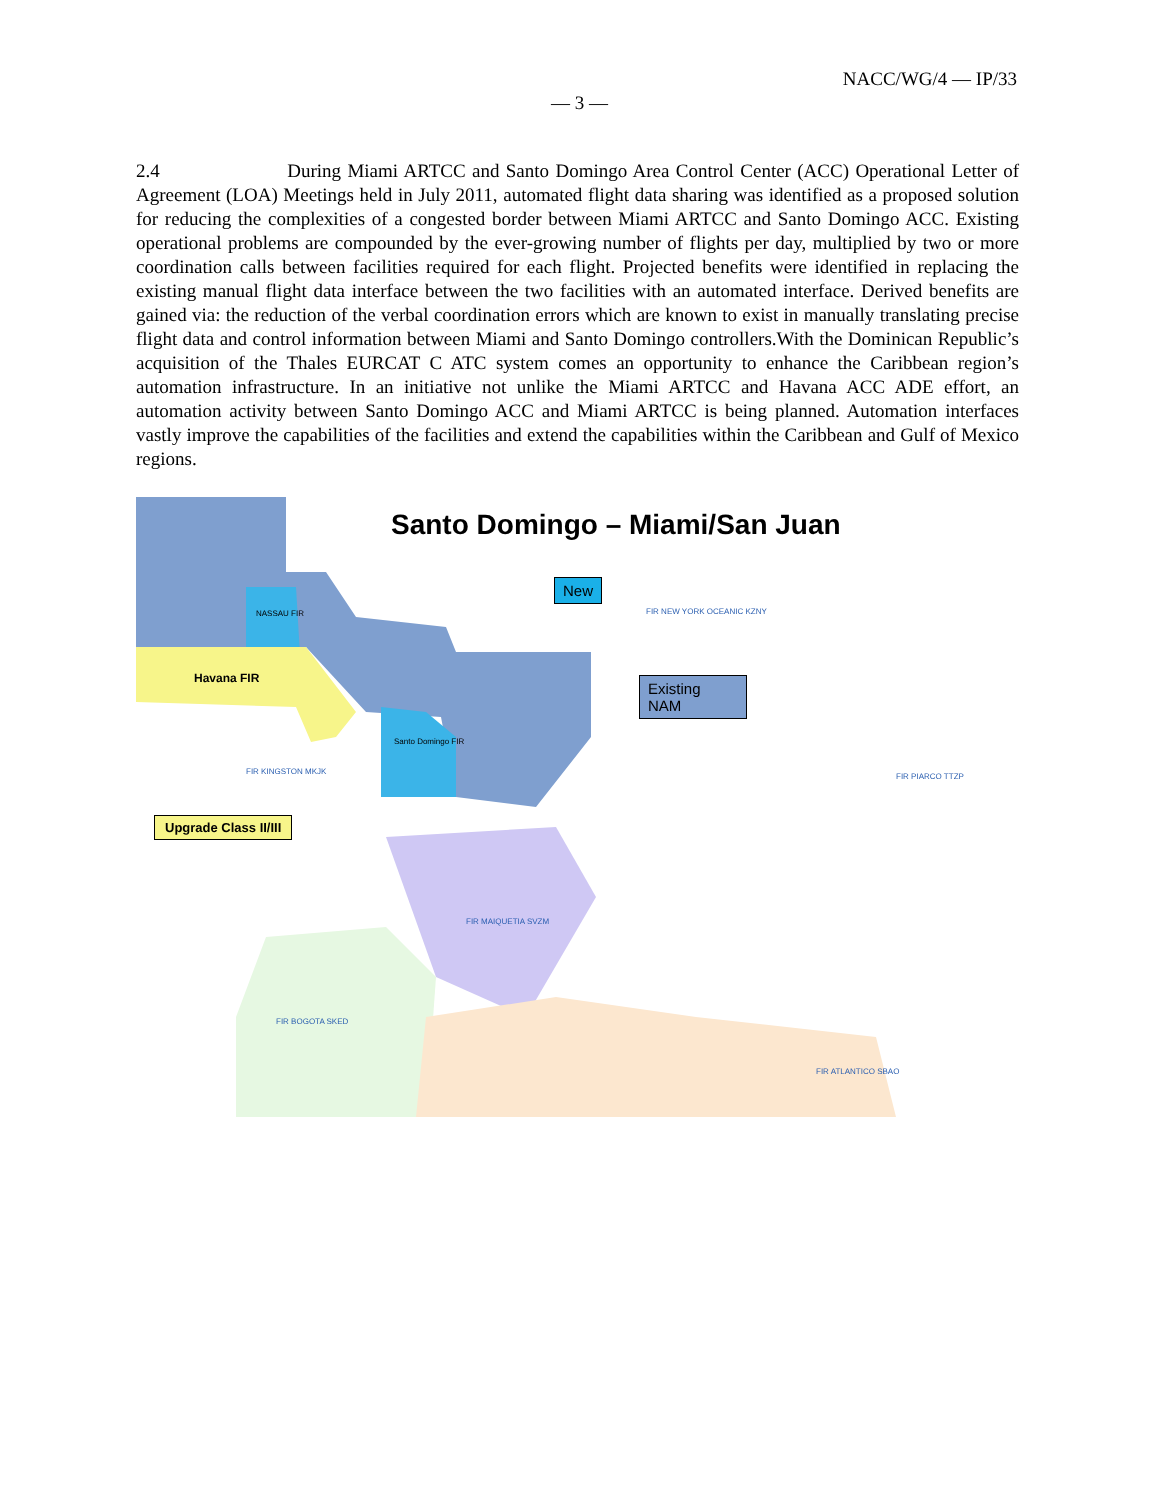NACC/WG/4 — IP/33
— 3 —
2.4 During Miami ARTCC and Santo Domingo Area Control Center (ACC) Operational Letter of Agreement (LOA) Meetings held in July 2011, automated flight data sharing was identified as a proposed solution for reducing the complexities of a congested border between Miami ARTCC and Santo Domingo ACC. Existing operational problems are compounded by the ever-growing number of flights per day, multiplied by two or more coordination calls between facilities required for each flight. Projected benefits were identified in replacing the existing manual flight data interface between the two facilities with an automated interface. Derived benefits are gained via: the reduction of the verbal coordination errors which are known to exist in manually translating precise flight data and control information between Miami and Santo Domingo controllers.With the Dominican Republic’s acquisition of the Thales EURCAT C ATC system comes an opportunity to enhance the Caribbean region’s automation infrastructure. In an initiative not unlike the Miami ARTCC and Havana ACC ADE effort, an automation activity between Santo Domingo ACC and Miami ARTCC is being planned. Automation interfaces vastly improve the capabilities of the facilities and extend the capabilities within the Caribbean and Gulf of Mexico regions.
Santo Domingo – Miami/San Juan
New
Existing NAM
Havana FIR
Upgrade Class II/III
NASSAU FIR
Santo Domingo FIR
FIR NEW YORK OCEANIC KZNY
FIR KINGSTON MKJK
FIR PIARCO TTZP
FIR MAIQUETIA SVZM
FIR BOGOTA SKED
FIR ATLANTICO SBAO